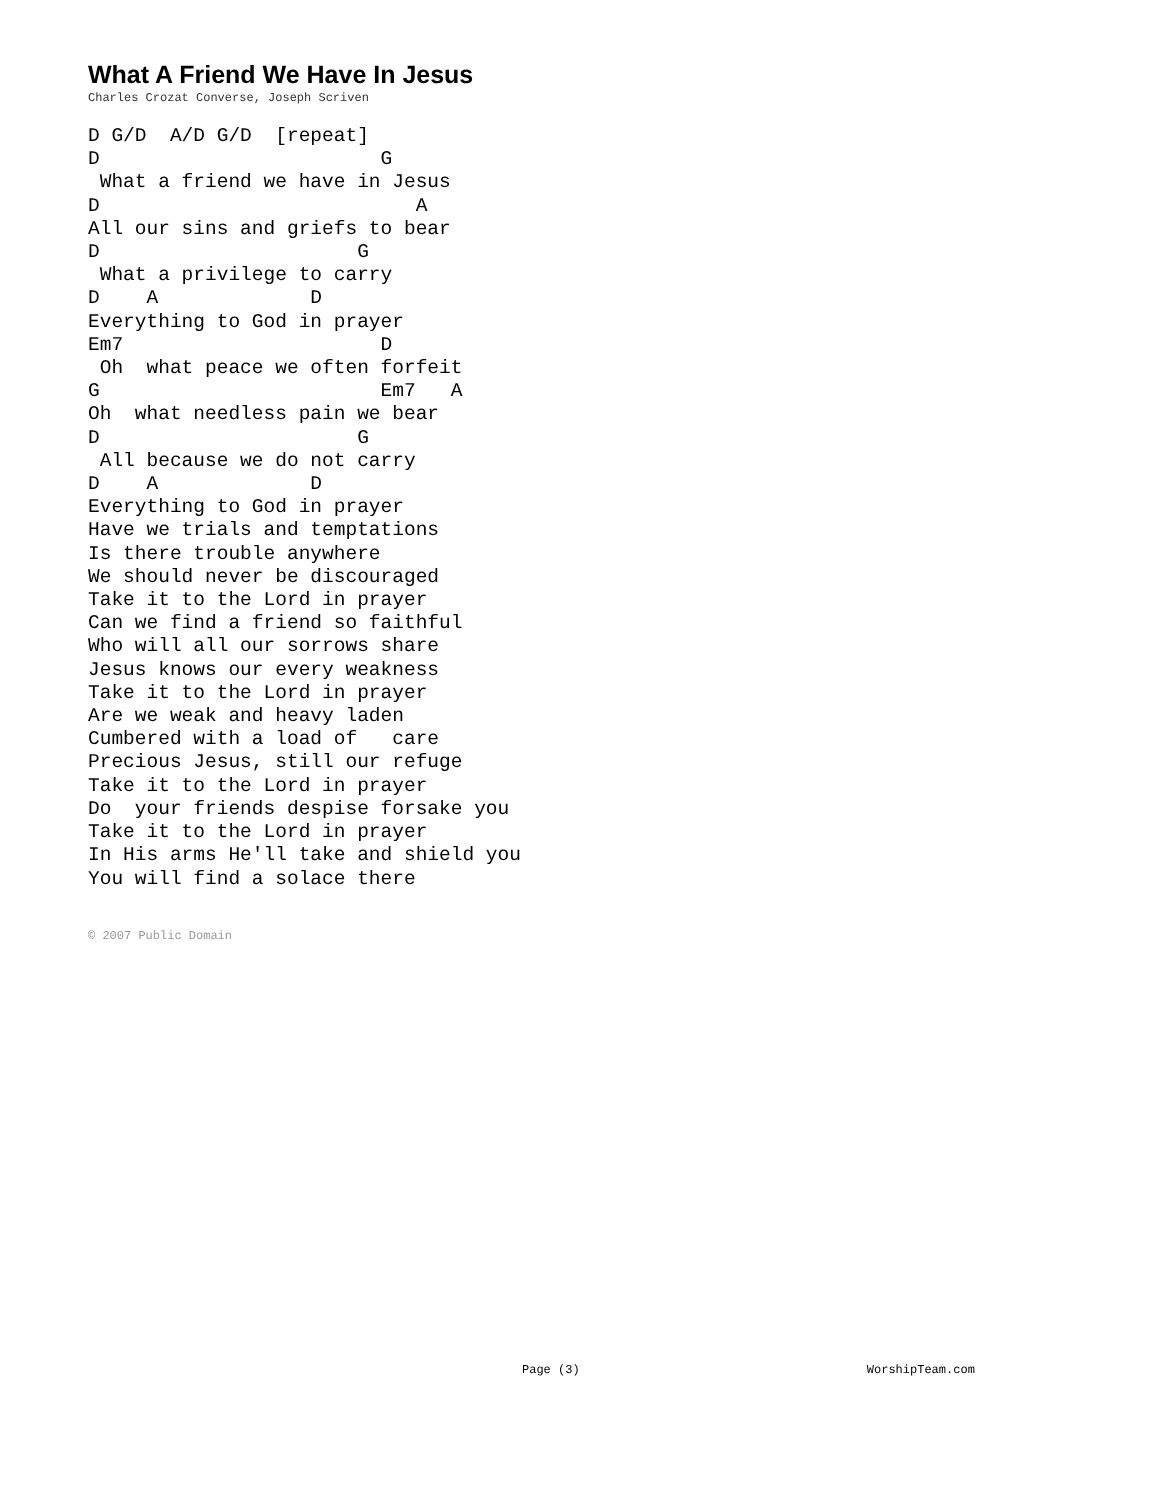What A Friend We Have In Jesus
Charles Crozat Converse, Joseph Scriven
D G/D  A/D G/D  [repeat]
D                        G
 What a friend we have in Jesus
D                           A
All our sins and griefs to bear
D                      G
 What a privilege to carry
D    A             D
Everything to God in prayer
Em7                      D
 Oh  what peace we often forfeit
G                        Em7   A
Oh  what needless pain we bear
D                      G
 All because we do not carry
D    A             D
Everything to God in prayer
Have we trials and temptations
Is there trouble anywhere
We should never be discouraged
Take it to the Lord in prayer
Can we find a friend so faithful
Who will all our sorrows share
Jesus knows our every weakness
Take it to the Lord in prayer
Are we weak and heavy laden
Cumbered with a load of   care
Precious Jesus, still our refuge
Take it to the Lord in prayer
Do  your friends despise forsake you
Take it to the Lord in prayer
In His arms He'll take and shield you
You will find a solace there
© 2007 Public Domain
Page (3) WorshipTeam.com